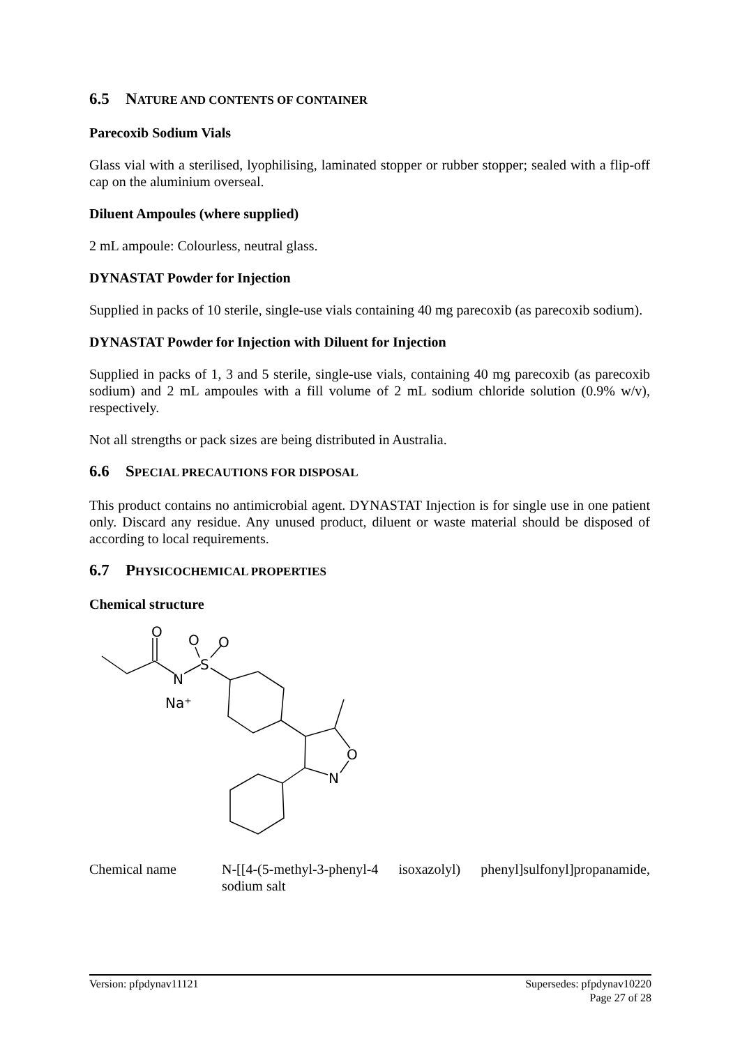6.5 NATURE AND CONTENTS OF CONTAINER
Parecoxib Sodium Vials
Glass vial with a sterilised, lyophilising, laminated stopper or rubber stopper; sealed with a flip-off cap on the aluminium overseal.
Diluent Ampoules (where supplied)
2 mL ampoule: Colourless, neutral glass.
DYNASTAT Powder for Injection
Supplied in packs of 10 sterile, single-use vials containing 40 mg parecoxib (as parecoxib sodium).
DYNASTAT Powder for Injection with Diluent for Injection
Supplied in packs of 1, 3 and 5 sterile, single-use vials, containing 40 mg parecoxib (as parecoxib sodium) and 2 mL ampoules with a fill volume of 2 mL sodium chloride solution (0.9% w/v), respectively.
Not all strengths or pack sizes are being distributed in Australia.
6.6 SPECIAL PRECAUTIONS FOR DISPOSAL
This product contains no antimicrobial agent. DYNASTAT Injection is for single use in one patient only. Discard any residue. Any unused product, diluent or waste material should be disposed of according to local requirements.
6.7 PHYSICOCHEMICAL PROPERTIES
Chemical structure
O
O
O
S
N
Na⁺
O
N
Chemical name N-[[4-(5-methyl-3-phenyl-4 isoxazolyl) phenyl]sulfonyl]propanamide, sodium salt
Version: pfpdynav11121 Supersedes: pfpdynav10220
Page 27 of 28